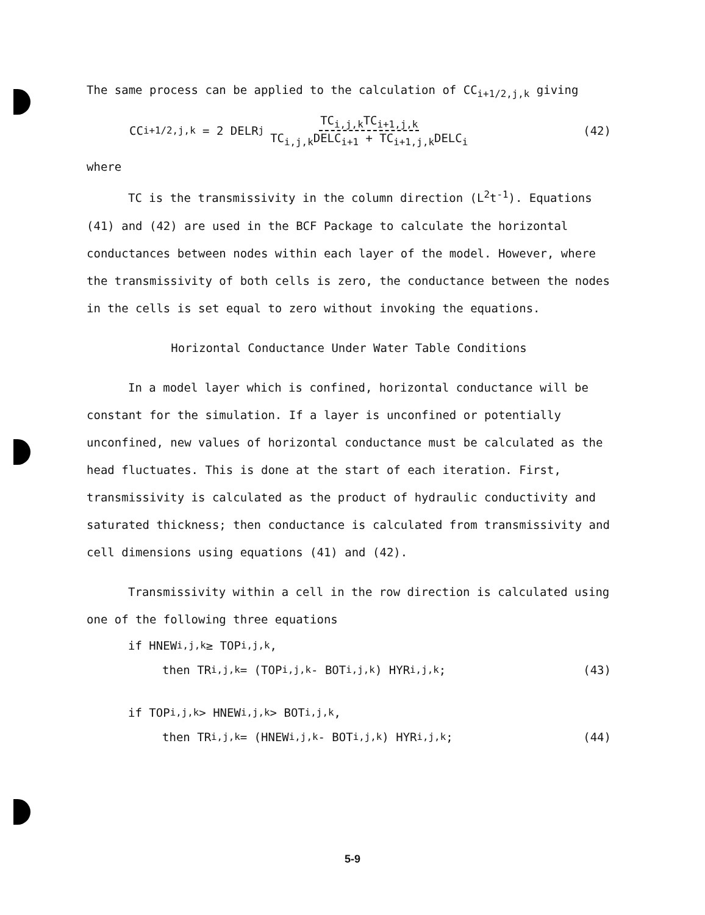The same process can be applied to the calculation of CC<sub>i+1/2,j,k</sub> giving
CC<sub>i+1/2,j,k</sub> = 2 DELR<sub>j</sub> TC<sub>i,j,k</sub>TC<sub>i+1,j,k</sub> TC<sub>i,j,k</sub>DELC<sub>i+1</sub> + TC<sub>i+1,j,k</sub>DELC<sub>i</sub> (42)
where
TC is the transmissivity in the column direction (L<sup>2</sup>t<sup>-1</sup>). Equations (41) and (42) are used in the BCF Package to calculate the horizontal conductances between nodes within each layer of the model. However, where the transmissivity of both cells is zero, the conductance between the nodes in the cells is set equal to zero without invoking the equations.
Horizontal Conductance Under Water Table Conditions
In a model layer which is confined, horizontal conductance will be constant for the simulation. If a layer is unconfined or potentially unconfined, new values of horizontal conductance must be calculated as the head fluctuates. This is done at the start of each iteration. First, transmissivity is calculated as the product of hydraulic conductivity and saturated thickness; then conductance is calculated from transmissivity and cell dimensions using equations (41) and (42).
Transmissivity within a cell in the row direction is calculated using one of the following three equations
if HNEW<sub>i,j,k</sub> ≥ TOP<sub>i,j,k</sub>,
then TR<sub>i,j,k</sub> = (TOP<sub>i,j,k</sub> - BOT<sub>i,j,k</sub>) HYR<sub>i,j,k</sub>; (43)
if TOP<sub>i,j,k</sub> > HNEW<sub>i,j,k</sub> > BOT<sub>i,j,k</sub>,
then TR<sub>i,j,k</sub> = (HNEW<sub>i,j,k</sub> - BOT<sub>i,j,k</sub>) HYR<sub>i,j,k</sub>; (44)
5-9